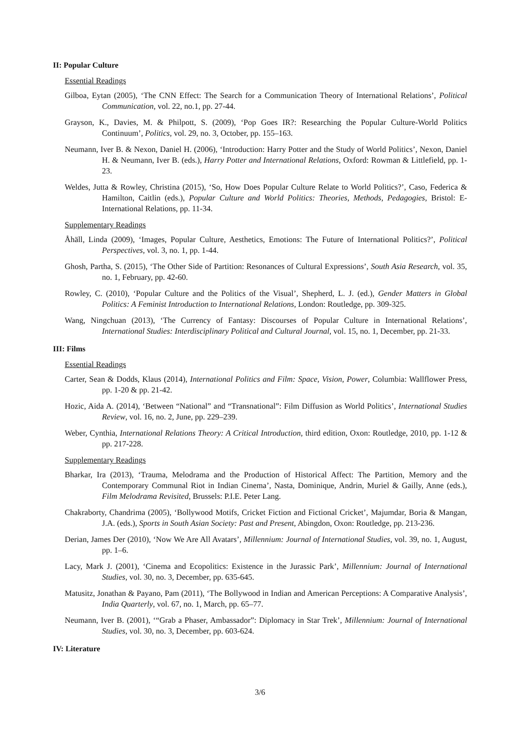II: Popular Culture
Essential Readings
Gilboa, Eytan (2005), ‘The CNN Effect: The Search for a Communication Theory of International Relations’, Political Communication, vol. 22, no.1, pp. 27-44.
Grayson, K., Davies, M. & Philpott, S. (2009), ‘Pop Goes IR?: Researching the Popular Culture-World Politics Continuum’, Politics, vol. 29, no. 3, October, pp. 155–163.
Neumann, Iver B. & Nexon, Daniel H. (2006), ‘Introduction: Harry Potter and the Study of World Politics’, Nexon, Daniel H. & Neumann, Iver B. (eds.), Harry Potter and International Relations, Oxford: Rowman & Littlefield, pp. 1-23.
Weldes, Jutta & Rowley, Christina (2015), ‘So, How Does Popular Culture Relate to World Politics?’, Caso, Federica & Hamilton, Caitlin (eds.), Popular Culture and World Politics: Theories, Methods, Pedagogies, Bristol: E-International Relations, pp. 11-34.
Supplementary Readings
Åhäll, Linda (2009), ‘Images, Popular Culture, Aesthetics, Emotions: The Future of International Politics?’, Political Perspectives, vol. 3, no. 1, pp. 1-44.
Ghosh, Partha, S. (2015), ‘The Other Side of Partition: Resonances of Cultural Expressions’, South Asia Research, vol. 35, no. 1, February, pp. 42-60.
Rowley, C. (2010), ‘Popular Culture and the Politics of the Visual’, Shepherd, L. J. (ed.), Gender Matters in Global Politics: A Feminist Introduction to International Relations, London: Routledge, pp. 309-325.
Wang, Ningchuan (2013), ‘The Currency of Fantasy: Discourses of Popular Culture in International Relations’, International Studies: Interdisciplinary Political and Cultural Journal, vol. 15, no. 1, December, pp. 21-33.
III: Films
Essential Readings
Carter, Sean & Dodds, Klaus (2014), International Politics and Film: Space, Vision, Power, Columbia: Wallflower Press, pp. 1-20 & pp. 21-42.
Hozic, Aida A. (2014), ‘Between “National” and “Transnational”: Film Diffusion as World Politics’, International Studies Review, vol. 16, no. 2, June, pp. 229–239.
Weber, Cynthia, International Relations Theory: A Critical Introduction, third edition, Oxon: Routledge, 2010, pp. 1-12 & pp. 217-228.
Supplementary Readings
Bharkar, Ira (2013), ‘Trauma, Melodrama and the Production of Historical Affect: The Partition, Memory and the Contemporary Communal Riot in Indian Cinema’, Nasta, Dominique, Andrin, Muriel & Gailly, Anne (eds.), Film Melodrama Revisited, Brussels: P.I.E. Peter Lang.
Chakraborty, Chandrima (2005), ‘Bollywood Motifs, Cricket Fiction and Fictional Cricket’, Majumdar, Boria & Mangan, J.A. (eds.), Sports in South Asian Society: Past and Present, Abingdon, Oxon: Routledge, pp. 213-236.
Derian, James Der (2010), ‘Now We Are All Avatars’, Millennium: Journal of International Studies, vol. 39, no. 1, August, pp. 1–6.
Lacy, Mark J. (2001), ‘Cinema and Ecopolitics: Existence in the Jurassic Park’, Millennium: Journal of International Studies, vol. 30, no. 3, December, pp. 635-645.
Matusitz, Jonathan & Payano, Pam (2011), ‘The Bollywood in Indian and American Perceptions: A Comparative Analysis’, India Quarterly, vol. 67, no. 1, March, pp. 65–77.
Neumann, Iver B. (2001), ‘“Grab a Phaser, Ambassador”: Diplomacy in Star Trek’, Millennium: Journal of International Studies, vol. 30, no. 3, December, pp. 603-624.
IV: Literature
3/6